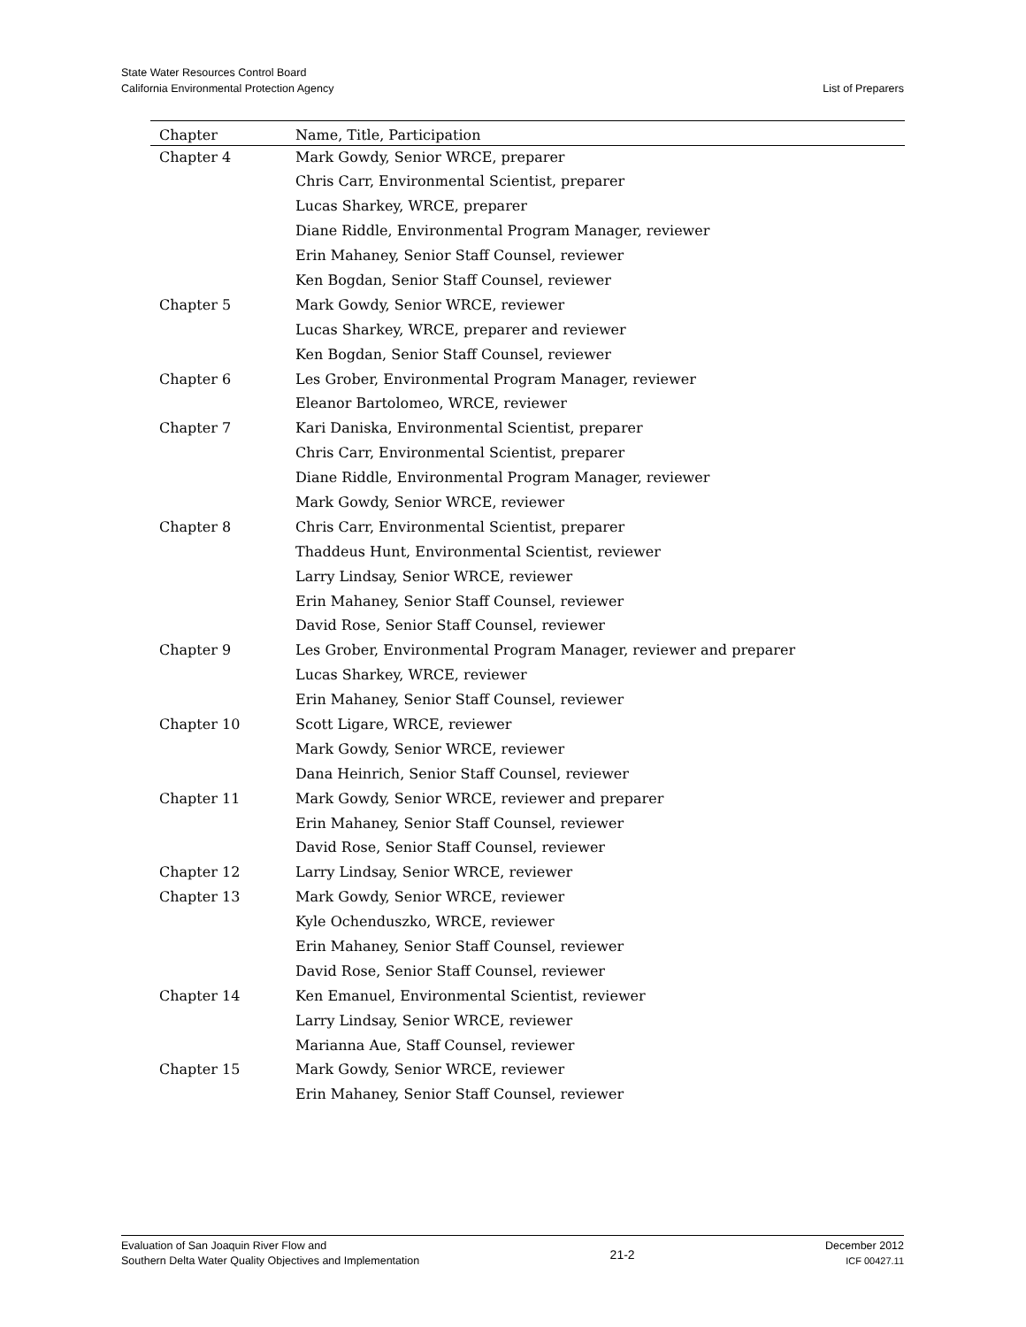State Water Resources Control Board
California Environmental Protection Agency
List of Preparers
| Chapter | Name, Title, Participation |
| --- | --- |
| Chapter 4 | Mark Gowdy, Senior WRCE, preparer |
| | Chris Carr, Environmental Scientist, preparer |
| | Lucas Sharkey, WRCE, preparer |
| | Diane Riddle, Environmental Program Manager, reviewer |
| | Erin Mahaney, Senior Staff Counsel, reviewer |
| | Ken Bogdan, Senior Staff Counsel, reviewer |
| Chapter 5 | Mark Gowdy, Senior WRCE, reviewer |
| | Lucas Sharkey, WRCE, preparer and reviewer |
| | Ken Bogdan, Senior Staff Counsel, reviewer |
| Chapter 6 | Les Grober, Environmental Program Manager, reviewer |
| | Eleanor Bartolomeo, WRCE, reviewer |
| Chapter 7 | Kari Daniska, Environmental Scientist, preparer |
| | Chris Carr, Environmental Scientist, preparer |
| | Diane Riddle, Environmental Program Manager, reviewer |
| | Mark Gowdy, Senior WRCE, reviewer |
| Chapter 8 | Chris Carr, Environmental Scientist, preparer |
| | Thaddeus Hunt, Environmental Scientist, reviewer |
| | Larry Lindsay, Senior WRCE, reviewer |
| | Erin Mahaney, Senior Staff Counsel, reviewer |
| | David Rose, Senior Staff Counsel, reviewer |
| Chapter 9 | Les Grober, Environmental Program Manager, reviewer and preparer |
| | Lucas Sharkey, WRCE, reviewer |
| | Erin Mahaney, Senior Staff Counsel, reviewer |
| Chapter 10 | Scott Ligare, WRCE, reviewer |
| | Mark Gowdy, Senior WRCE, reviewer |
| | Dana Heinrich, Senior Staff Counsel, reviewer |
| Chapter 11 | Mark Gowdy, Senior WRCE, reviewer and preparer |
| | Erin Mahaney, Senior Staff Counsel, reviewer |
| | David Rose, Senior Staff Counsel, reviewer |
| Chapter 12 | Larry Lindsay, Senior WRCE, reviewer |
| Chapter 13 | Mark Gowdy, Senior WRCE, reviewer |
| | Kyle Ochenduszko, WRCE, reviewer |
| | Erin Mahaney, Senior Staff Counsel, reviewer |
| | David Rose, Senior Staff Counsel, reviewer |
| Chapter 14 | Ken Emanuel, Environmental Scientist, reviewer |
| | Larry Lindsay, Senior WRCE, reviewer |
| | Marianna Aue, Staff Counsel, reviewer |
| Chapter 15 | Mark Gowdy, Senior WRCE, reviewer |
| | Erin Mahaney, Senior Staff Counsel, reviewer |
Evaluation of San Joaquin River Flow and
Southern Delta Water Quality Objectives and Implementation
21-2
December 2012
ICF 00427.11